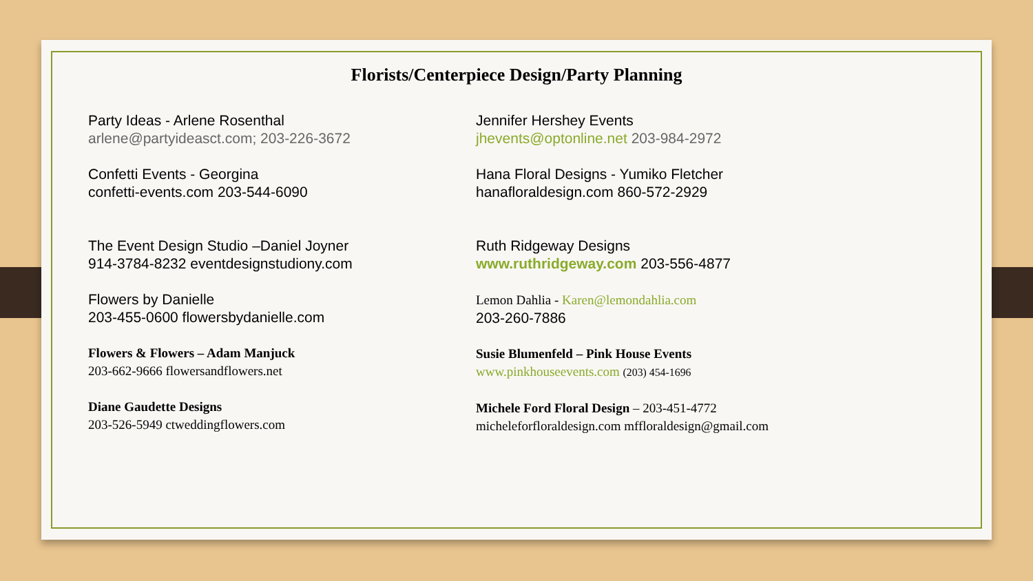Florists/Centerpiece Design/Party Planning
Party Ideas - Arlene Rosenthal
arlene@partyideasct.com; 203-226-3672
Confetti Events - Georgina
confetti-events.com 203-544-6090
The Event Design Studio –Daniel Joyner
914-3784-8232 eventdesignstudiony.com
Flowers by Danielle
203-455-0600 flowersbydanielle.com
Flowers & Flowers – Adam Manjuck
203-662-9666 flowersandflowers.net
Diane Gaudette Designs
203-526-5949 ctweddingflowers.com
Jennifer Hershey Events
jhevents@optonline.net 203-984-2972
Hana Floral Designs - Yumiko Fletcher
hanafloraldesign.com 860-572-2929
Ruth Ridgeway Designs
www.ruthridgeway.com 203-556-4877
Lemon Dahlia - Karen@lemondahlia.com
203-260-7886
Susie Blumenfeld – Pink House Events
www.pinkhouseevents.com (203) 454-1696
Michele Ford Floral Design – 203-451-4772
micheleforfloraldesign.com mffloraldesign@gmail.com